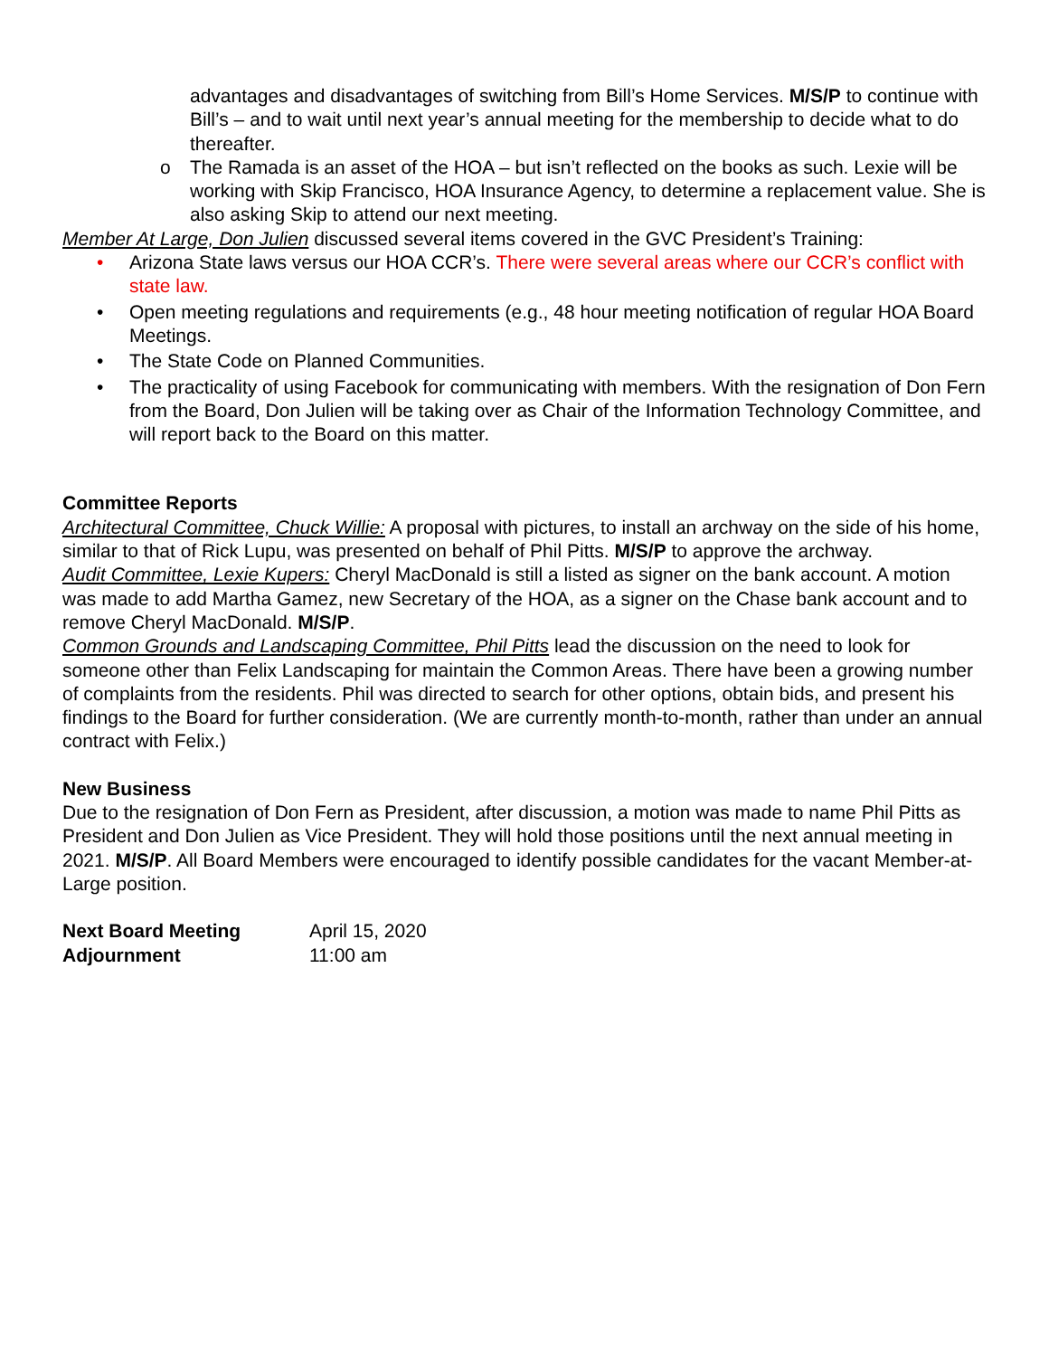advantages and disadvantages of switching from Bill’s Home Services. M/S/P to continue with Bill’s – and to wait until next year’s annual meeting for the membership to decide what to do thereafter.
o The Ramada is an asset of the HOA – but isn’t reflected on the books as such. Lexie will be working with Skip Francisco, HOA Insurance Agency, to determine a replacement value. She is also asking Skip to attend our next meeting.
Member At Large, Don Julien discussed several items covered in the GVC President’s Training:
• Arizona State laws versus our HOA CCR’s. There were several areas where our CCR’s conflict with state law.
• Open meeting regulations and requirements (e.g., 48 hour meeting notification of regular HOA Board Meetings.
• The State Code on Planned Communities.
• The practicality of using Facebook for communicating with members. With the resignation of Don Fern from the Board, Don Julien will be taking over as Chair of the Information Technology Committee, and will report back to the Board on this matter.
Committee Reports
Architectural Committee, Chuck Willie: A proposal with pictures, to install an archway on the side of his home, similar to that of Rick Lupu, was presented on behalf of Phil Pitts. M/S/P to approve the archway.
Audit Committee, Lexie Kupers: Cheryl MacDonald is still a listed as signer on the bank account. A motion was made to add Martha Gamez, new Secretary of the HOA, as a signer on the Chase bank account and to remove Cheryl MacDonald. M/S/P.
Common Grounds and Landscaping Committee, Phil Pitts lead the discussion on the need to look for someone other than Felix Landscaping for maintain the Common Areas. There have been a growing number of complaints from the residents. Phil was directed to search for other options, obtain bids, and present his findings to the Board for further consideration. (We are currently month-to-month, rather than under an annual contract with Felix.)
New Business
Due to the resignation of Don Fern as President, after discussion, a motion was made to name Phil Pitts as President and Don Julien as Vice President. They will hold those positions until the next annual meeting in 2021. M/S/P. All Board Members were encouraged to identify possible candidates for the vacant Member-at-Large position.
| Next Board Meeting | April 15, 2020 |
| Adjournment | 11:00 am |